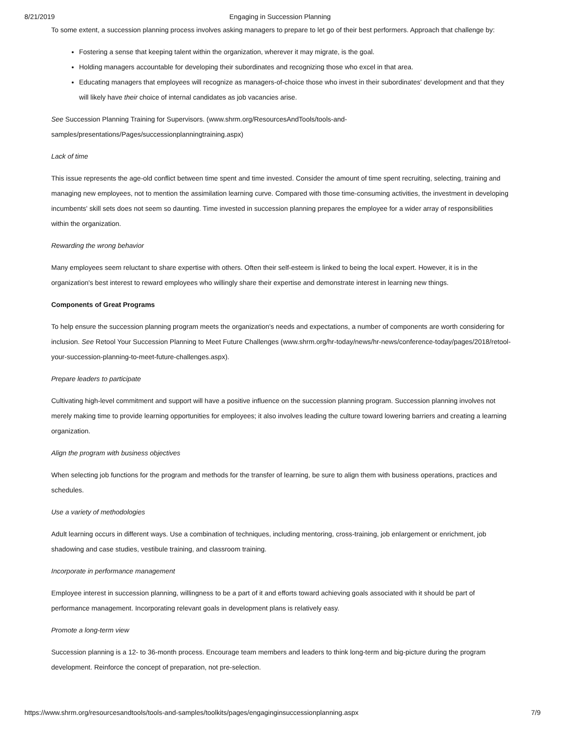8/21/2019 Engaging in Succession Planning
To some extent, a succession planning process involves asking managers to prepare to let go of their best performers. Approach that challenge by:
Fostering a sense that keeping talent within the organization, wherever it may migrate, is the goal.
Holding managers accountable for developing their subordinates and recognizing those who excel in that area.
Educating managers that employees will recognize as managers-of-choice those who invest in their subordinates' development and that they will likely have their choice of internal candidates as job vacancies arise.
See Succession Planning Training for Supervisors. (www.shrm.org/ResourcesAndTools/tools-and-samples/presentations/Pages/successionplanningtraining.aspx)
Lack of time
This issue represents the age-old conflict between time spent and time invested. Consider the amount of time spent recruiting, selecting, training and managing new employees, not to mention the assimilation learning curve. Compared with those time-consuming activities, the investment in developing incumbents' skill sets does not seem so daunting. Time invested in succession planning prepares the employee for a wider array of responsibilities within the organization.
Rewarding the wrong behavior
Many employees seem reluctant to share expertise with others. Often their self-esteem is linked to being the local expert. However, it is in the organization's best interest to reward employees who willingly share their expertise and demonstrate interest in learning new things.
Components of Great Programs
To help ensure the succession planning program meets the organization's needs and expectations, a number of components are worth considering for inclusion. See Retool Your Succession Planning to Meet Future Challenges (www.shrm.org/hr-today/news/hr-news/conference-today/pages/2018/retool-your-succession-planning-to-meet-future-challenges.aspx).
Prepare leaders to participate
Cultivating high-level commitment and support will have a positive influence on the succession planning program. Succession planning involves not merely making time to provide learning opportunities for employees; it also involves leading the culture toward lowering barriers and creating a learning organization.
Align the program with business objectives
When selecting job functions for the program and methods for the transfer of learning, be sure to align them with business operations, practices and schedules.
Use a variety of methodologies
Adult learning occurs in different ways. Use a combination of techniques, including mentoring, cross-training, job enlargement or enrichment, job shadowing and case studies, vestibule training, and classroom training.
Incorporate in performance management
Employee interest in succession planning, willingness to be a part of it and efforts toward achieving goals associated with it should be part of performance management. Incorporating relevant goals in development plans is relatively easy.
Promote a long-term view
Succession planning is a 12- to 36-month process. Encourage team members and leaders to think long-term and big-picture during the program development. Reinforce the concept of preparation, not pre-selection.
https://www.shrm.org/resourcesandtools/tools-and-samples/toolkits/pages/engaginginsuccessionplanning.aspx 7/9